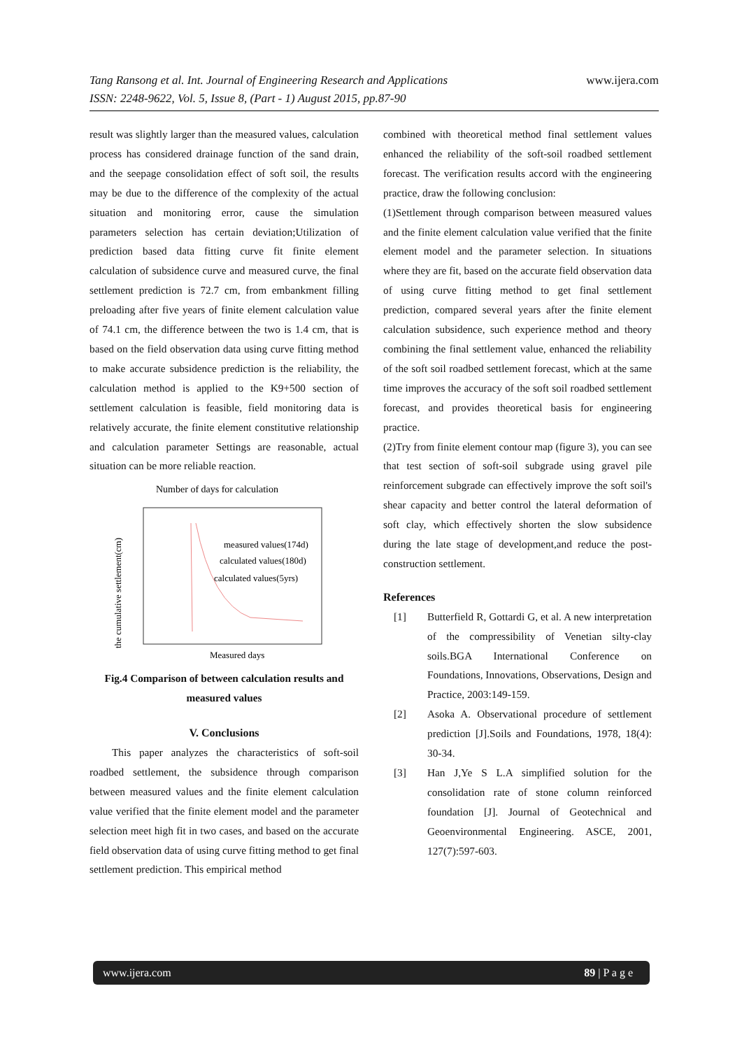www.ijera.com Tang Ransong et al. Int. Journal of Engineering Research and Applications
ISSN: 2248-9622, Vol. 5, Issue 8, (Part - 1) August 2015, pp.87-90
result was slightly larger than the measured values, calculation process has considered drainage function of the sand drain, and the seepage consolidation effect of soft soil, the results may be due to the difference of the complexity of the actual situation and monitoring error, cause the simulation parameters selection has certain deviation;Utilization of prediction based data fitting curve fit finite element calculation of subsidence curve and measured curve, the final settlement prediction is 72.7 cm, from embankment filling preloading after five years of finite element calculation value of 74.1 cm, the difference between the two is 1.4 cm, that is based on the field observation data using curve fitting method to make accurate subsidence prediction is the reliability, the calculation method is applied to the K9+500 section of settlement calculation is feasible, field monitoring data is relatively accurate, the finite element constitutive relationship and calculation parameter Settings are reasonable, actual situation can be more reliable reaction.
Number of days for calculation
the cumulative settlement(cm)
measured values(174d)
calculated values(180d)
calculated values(5yrs)
Measured days
Fig.4 Comparison of between calculation results and measured values
V. Conclusions
This paper analyzes the characteristics of soft-soil roadbed settlement, the subsidence through comparison between measured values and the finite element calculation value verified that the finite element model and the parameter selection meet high fit in two cases, and based on the accurate field observation data of using curve fitting method to get final settlement prediction. This empirical method
combined with theoretical method final settlement values enhanced the reliability of the soft-soil roadbed settlement forecast. The verification results accord with the engineering practice, draw the following conclusion:
(1)Settlement through comparison between measured values and the finite element calculation value verified that the finite element model and the parameter selection. In situations where they are fit, based on the accurate field observation data of using curve fitting method to get final settlement prediction, compared several years after the finite element calculation subsidence, such experience method and theory combining the final settlement value, enhanced the reliability of the soft soil roadbed settlement forecast, which at the same time improves the accuracy of the soft soil roadbed settlement forecast, and provides theoretical basis for engineering practice.
(2)Try from finite element contour map (figure 3), you can see that test section of soft-soil subgrade using gravel pile reinforcement subgrade can effectively improve the soft soil's shear capacity and better control the lateral deformation of soft clay, which effectively shorten the slow subsidence during the late stage of development,and reduce the post-construction settlement.
References
[1] Butterfield R, Gottardi G, et al. A new interpretation of the compressibility of Venetian silty-clay soils.BGA International Conference on Foundations, Innovations, Observations, Design and Practice, 2003:149-159.
[2] Asoka A. Observational procedure of settlement prediction [J].Soils and Foundations, 1978, 18(4): 30-34.
[3] Han J,Ye S L.A simplified solution for the consolidation rate of stone column reinforced foundation [J]. Journal of Geotechnical and Geoenvironmental Engineering. ASCE, 2001, 127(7):597-603.
www.ijera.com 89 | P a g e